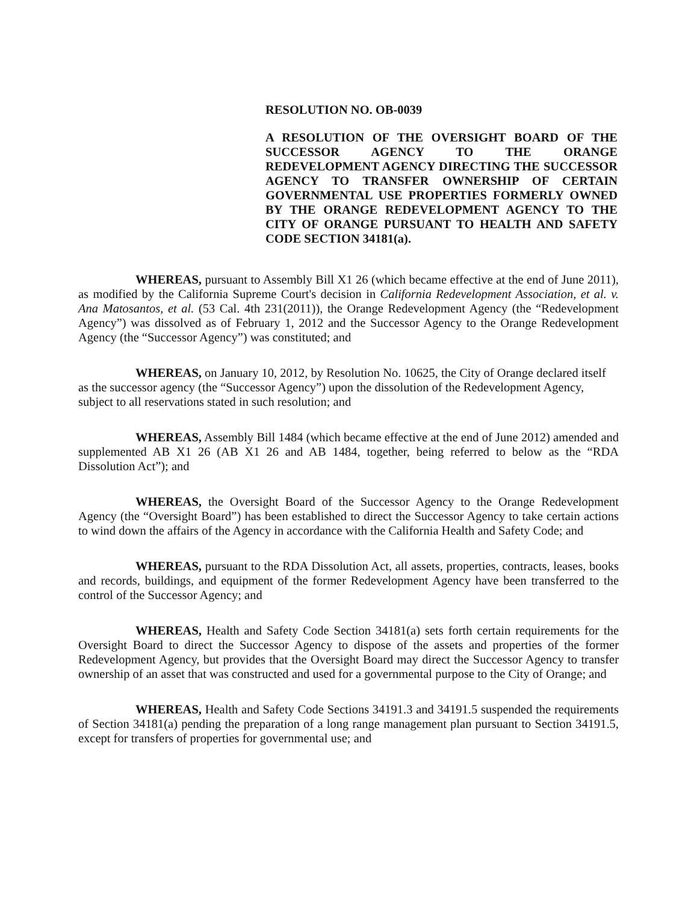RESOLUTION NO. OB-0039
A RESOLUTION OF THE OVERSIGHT BOARD OF THE SUCCESSOR AGENCY TO THE ORANGE REDEVELOPMENT AGENCY DIRECTING THE SUCCESSOR AGENCY TO TRANSFER OWNERSHIP OF CERTAIN GOVERNMENTAL USE PROPERTIES FORMERLY OWNED BY THE ORANGE REDEVELOPMENT AGENCY TO THE CITY OF ORANGE PURSUANT TO HEALTH AND SAFETY CODE SECTION 34181(a).
WHEREAS, pursuant to Assembly Bill X1 26 (which became effective at the end of June 2011), as modified by the California Supreme Court's decision in California Redevelopment Association, et al. v. Ana Matosantos, et al. (53 Cal. 4th 231(2011)), the Orange Redevelopment Agency (the “Redevelopment Agency”) was dissolved as of February 1, 2012 and the Successor Agency to the Orange Redevelopment Agency (the “Successor Agency”) was constituted; and
WHEREAS, on January 10, 2012, by Resolution No. 10625, the City of Orange declared itself as the successor agency (the “Successor Agency”) upon the dissolution of the Redevelopment Agency, subject to all reservations stated in such resolution; and
WHEREAS, Assembly Bill 1484 (which became effective at the end of June 2012) amended and supplemented AB X1 26 (AB X1 26 and AB 1484, together, being referred to below as the “RDA Dissolution Act”); and
WHEREAS, the Oversight Board of the Successor Agency to the Orange Redevelopment Agency (the “Oversight Board”) has been established to direct the Successor Agency to take certain actions to wind down the affairs of the Agency in accordance with the California Health and Safety Code; and
WHEREAS, pursuant to the RDA Dissolution Act, all assets, properties, contracts, leases, books and records, buildings, and equipment of the former Redevelopment Agency have been transferred to the control of the Successor Agency; and
WHEREAS, Health and Safety Code Section 34181(a) sets forth certain requirements for the Oversight Board to direct the Successor Agency to dispose of the assets and properties of the former Redevelopment Agency, but provides that the Oversight Board may direct the Successor Agency to transfer ownership of an asset that was constructed and used for a governmental purpose to the City of Orange; and
WHEREAS, Health and Safety Code Sections 34191.3 and 34191.5 suspended the requirements of Section 34181(a) pending the preparation of a long range management plan pursuant to Section 34191.5, except for transfers of properties for governmental use; and